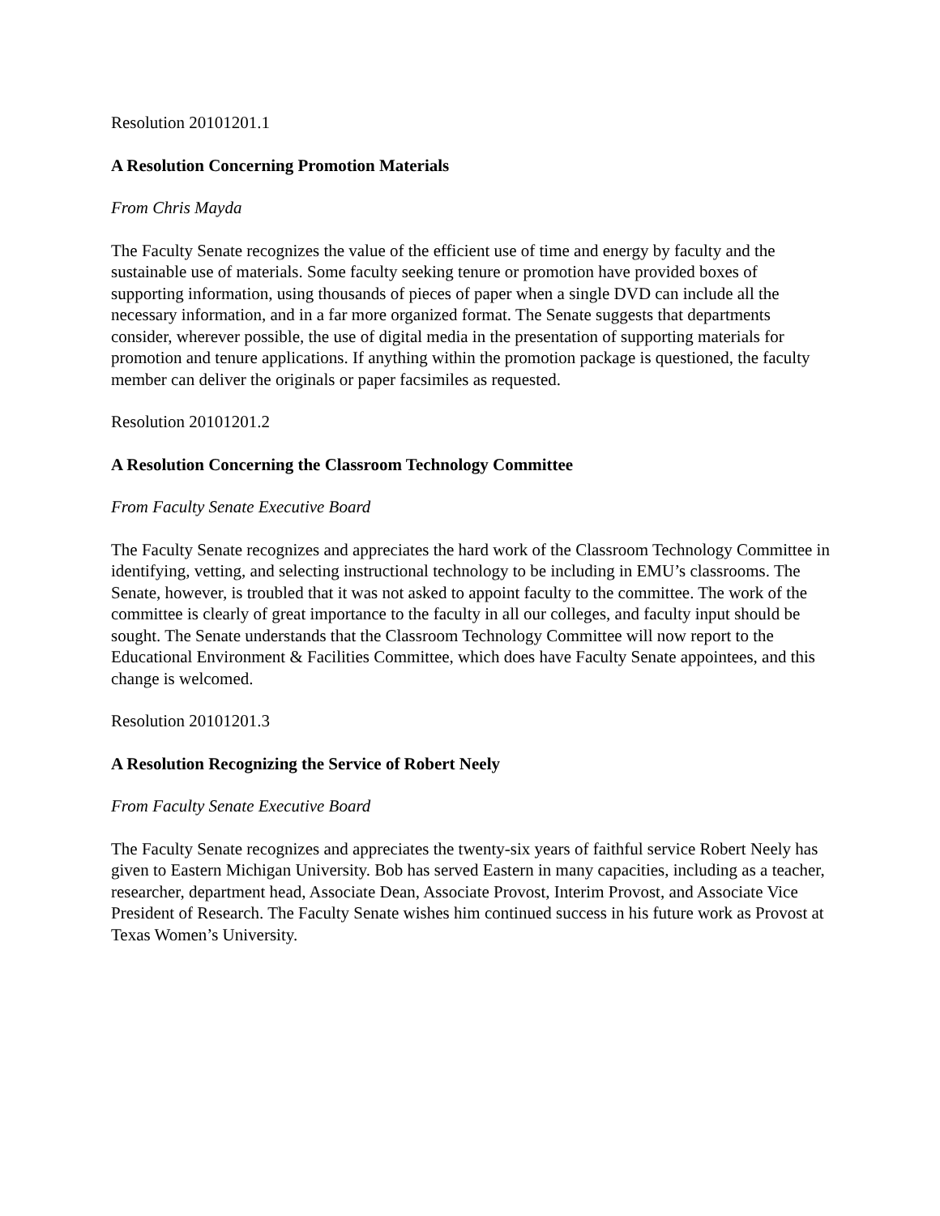Resolution 20101201.1
A Resolution Concerning Promotion Materials
From Chris Mayda
The Faculty Senate recognizes the value of the efficient use of time and energy by faculty and the sustainable use of materials. Some faculty seeking tenure or promotion have provided boxes of supporting information, using thousands of pieces of paper when a single DVD can include all the necessary information, and in a far more organized format. The Senate suggests that departments consider, wherever possible, the use of digital media in the presentation of supporting materials for promotion and tenure applications. If anything within the promotion package is questioned, the faculty member can deliver the originals or paper facsimiles as requested.
Resolution 20101201.2
A Resolution Concerning the Classroom Technology Committee
From Faculty Senate Executive Board
The Faculty Senate recognizes and appreciates the hard work of the Classroom Technology Committee in identifying, vetting, and selecting instructional technology to be including in EMU’s classrooms. The Senate, however, is troubled that it was not asked to appoint faculty to the committee. The work of the committee is clearly of great importance to the faculty in all our colleges, and faculty input should be sought. The Senate understands that the Classroom Technology Committee will now report to the Educational Environment & Facilities Committee, which does have Faculty Senate appointees, and this change is welcomed.
Resolution 20101201.3
A Resolution Recognizing the Service of Robert Neely
From Faculty Senate Executive Board
The Faculty Senate recognizes and appreciates the twenty-six years of faithful service Robert Neely has given to Eastern Michigan University. Bob has served Eastern in many capacities, including as a teacher, researcher, department head, Associate Dean, Associate Provost, Interim Provost, and Associate Vice President of Research. The Faculty Senate wishes him continued success in his future work as Provost at Texas Women’s University.